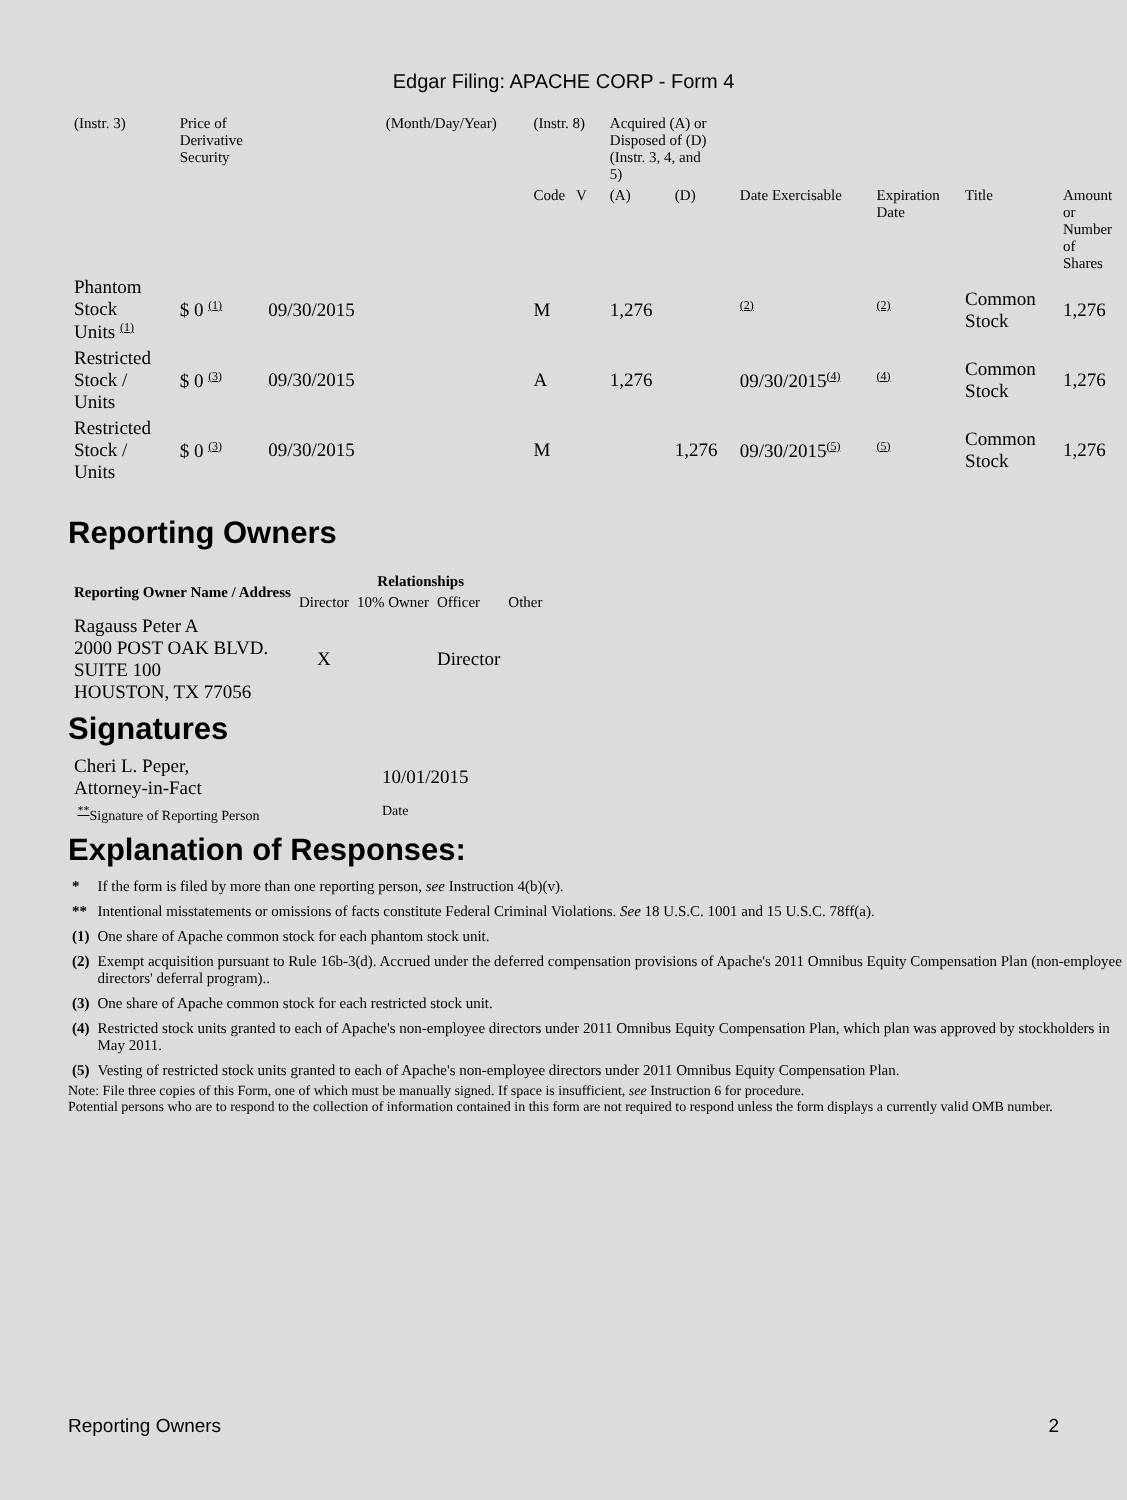Edgar Filing: APACHE CORP - Form 4
| (Instr. 3) | Price of Derivative Security | | (Month/Day/Year) | (Instr. 8) | Acquired (A) or Disposed of (D) (Instr. 3, 4, and 5) | | | | | |
| | | | | Code V | (A) | (D) | Date Exercisable | Expiration Date | Title | Amount or Number of Shares |
| Phantom Stock Units (1) | $ 0 (1) | 09/30/2015 | | M | 1,276 | | (2) | (2) | Common Stock | 1,276 |
| Restricted Stock / Units | $ 0 (3) | 09/30/2015 | | A | 1,276 | | 09/30/2015 (4) | (4) | Common Stock | 1,276 |
| Restricted Stock / Units | $ 0 (3) | 09/30/2015 | | M | | 1,276 | 09/30/2015 (5) | (5) | Common Stock | 1,276 |
Reporting Owners
| Reporting Owner Name / Address | Relationships | | | |
| --- | --- | --- | --- | --- |
| | Director | 10% Owner | Officer | Other |
| Ragauss Peter A 2000 POST OAK BLVD. SUITE 100 HOUSTON, TX 77056 | X | | Director | |
Signatures
| Cheri L. Peper, Attorney-in-Fact | 10/01/2015 |
| ** Signature of Reporting Person | Date |
Explanation of Responses:
| * | If the form is filed by more than one reporting person, see Instruction 4(b)(v). |
| ** | Intentional misstatements or omissions of facts constitute Federal Criminal Violations. See 18 U.S.C. 1001 and 15 U.S.C. 78ff(a). |
| (1) | One share of Apache common stock for each phantom stock unit. |
| (2) | Exempt acquisition pursuant to Rule 16b-3(d). Accrued under the deferred compensation provisions of Apache's 2011 Omnibus Equity Compensation Plan (non-employee directors' deferral program).. |
| (3) | One share of Apache common stock for each restricted stock unit. |
| (4) | Restricted stock units granted to each of Apache's non-employee directors under 2011 Omnibus Equity Compensation Plan, which plan was approved by stockholders in May 2011. |
| (5) | Vesting of restricted stock units granted to each of Apache's non-employee directors under 2011 Omnibus Equity Compensation Plan. |
Note: File three copies of this Form, one of which must be manually signed. If space is insufficient, see Instruction 6 for procedure.
Potential persons who are to respond to the collection of information contained in this form are not required to respond unless the form displays a currently valid OMB number.
Reporting Owners 2